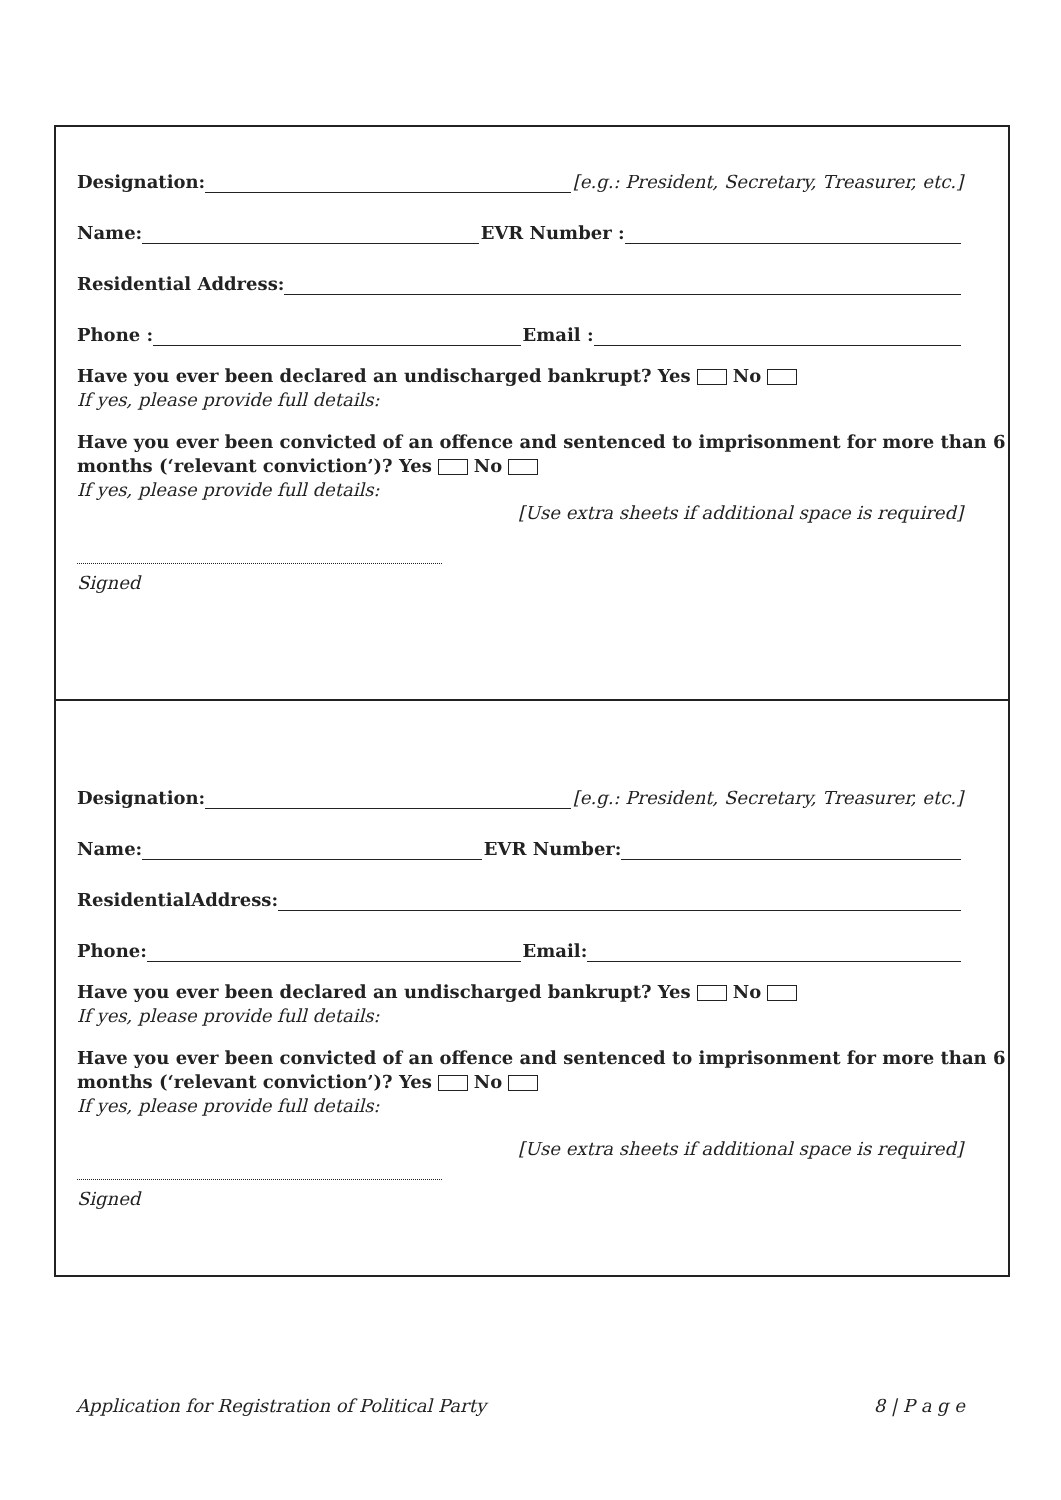Designation: [e.g.: President, Secretary, Treasurer, etc.]
Name: EVR Number :
Residential Address:
Phone : Email :
Have you ever been declared an undischarged bankrupt? Yes No
If yes, please provide full details:
Have you ever been convicted of an offence and sentenced to imprisonment for more than 6
months (‘relevant conviction’)? Yes No
If yes, please provide full details:
[Use extra sheets if additional space is required]
Signed
Designation: [e.g.: President, Secretary, Treasurer, etc.]
Name: EVR Number:
ResidentialAddress:
Phone: Email:
Have you ever been declared an undischarged bankrupt? Yes No
If yes, please provide full details:
Have you ever been convicted of an offence and sentenced to imprisonment for more than 6
months (‘relevant conviction’)? Yes No
If yes, please provide full details:
[Use extra sheets if additional space is required]
Signed
Application for Registration of Political Party 8 | P a g e